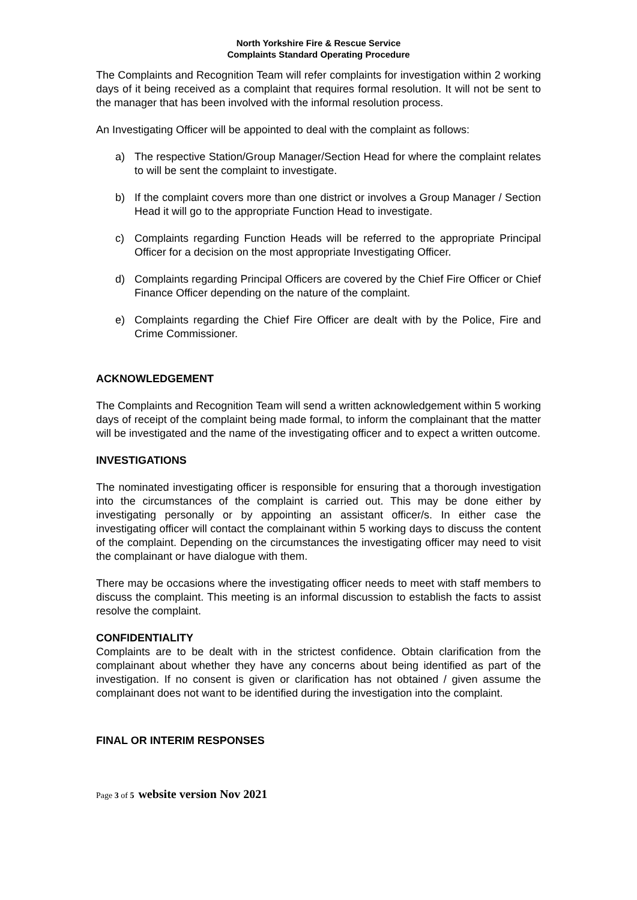North Yorkshire Fire & Rescue Service
Complaints Standard Operating Procedure
The Complaints and Recognition Team will refer complaints for investigation within 2 working days of it being received as a complaint that requires formal resolution. It will not be sent to the manager that has been involved with the informal resolution process.
An Investigating Officer will be appointed to deal with the complaint as follows:
a) The respective Station/Group Manager/Section Head for where the complaint relates to will be sent the complaint to investigate.
b) If the complaint covers more than one district or involves a Group Manager / Section Head it will go to the appropriate Function Head to investigate.
c) Complaints regarding Function Heads will be referred to the appropriate Principal Officer for a decision on the most appropriate Investigating Officer.
d) Complaints regarding Principal Officers are covered by the Chief Fire Officer or Chief Finance Officer depending on the nature of the complaint.
e) Complaints regarding the Chief Fire Officer are dealt with by the Police, Fire and Crime Commissioner.
ACKNOWLEDGEMENT
The Complaints and Recognition Team will send a written acknowledgement within 5 working days of receipt of the complaint being made formal, to inform the complainant that the matter will be investigated and the name of the investigating officer and to expect a written outcome.
INVESTIGATIONS
The nominated investigating officer is responsible for ensuring that a thorough investigation into the circumstances of the complaint is carried out. This may be done either by investigating personally or by appointing an assistant officer/s. In either case the investigating officer will contact the complainant within 5 working days to discuss the content of the complaint. Depending on the circumstances the investigating officer may need to visit the complainant or have dialogue with them.
There may be occasions where the investigating officer needs to meet with staff members to discuss the complaint. This meeting is an informal discussion to establish the facts to assist resolve the complaint.
CONFIDENTIALITY
Complaints are to be dealt with in the strictest confidence. Obtain clarification from the complainant about whether they have any concerns about being identified as part of the investigation. If no consent is given or clarification has not obtained / given assume the complainant does not want to be identified during the investigation into the complaint.
FINAL OR INTERIM RESPONSES
Page 3 of 5 website version Nov 2021